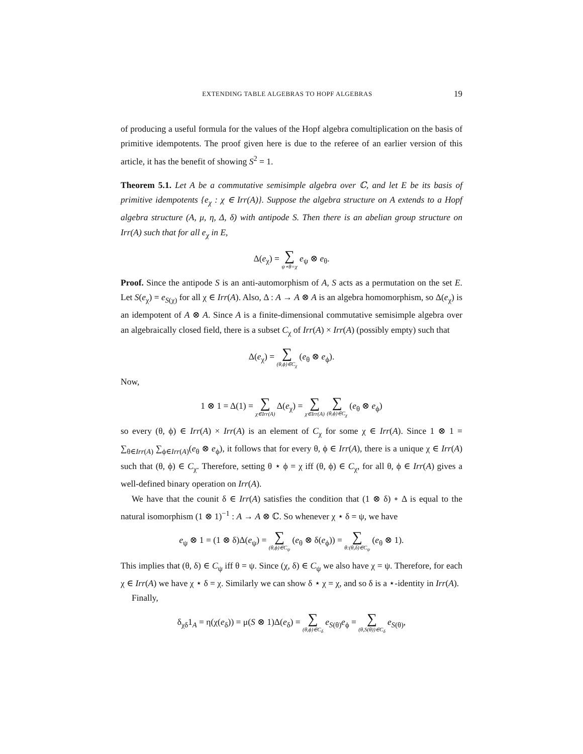EXTENDING TABLE ALGEBRAS TO HOPF ALGEBRAS 19
of producing a useful formula for the values of the Hopf algebra comultiplication on the basis of primitive idempotents. The proof given here is due to the referee of an earlier version of this article, it has the benefit of showing S<sup>2</sup> = 1.
Theorem 5.1. Let A be a commutative semisimple algebra over ℂ, and let E be its basis of primitive idempotents {e<sub>χ</sub> : χ ∈ Irr(A)}. Suppose the algebra structure on A extends to a Hopf algebra structure (A, μ, η, Δ, δ) with antipode S. Then there is an abelian group structure on Irr(A) such that for all e<sub>χ</sub> in E,
Δ(e<sub>χ</sub>) = ∑ ψ⋆θ=χ e<sub>ψ</sub> ⊗ e<sub>θ</sub>.
Proof. Since the antipode S is an anti-automorphism of A, S acts as a permutation on the set E. Let S(e<sub>χ</sub>) = e<sub>S(χ)</sub> for all χ ∈ Irr(A). Also, Δ : A → A ⊗ A is an algebra homomorphism, so Δ(e<sub>χ</sub>) is an idempotent of A ⊗ A. Since A is a finite-dimensional commutative semisimple algebra over an algebraically closed field, there is a subset C<sub>χ</sub> of Irr(A) × Irr(A) (possibly empty) such that
Δ(e<sub>χ</sub>) = ∑ (θ,ϕ)∈C<sub>χ</sub> (e<sub>θ</sub> ⊗ e<sub>ϕ</sub>).
Now,
1 ⊗ 1 = Δ(1) = ∑ χ∈Irr(A) Δ(e<sub>χ</sub>) = ∑ χ∈Irr(A) ∑ (θ,ϕ)∈C<sub>χ</sub> (e<sub>θ</sub> ⊗ e<sub>ϕ</sub>)
so every (θ, ϕ) ∈ Irr(A) × Irr(A) is an element of C<sub>χ</sub> for some χ ∈ Irr(A). Since 1 ⊗ 1 = ∑<sub>θ∈Irr(A)</sub> ∑<sub>ϕ∈Irr(A)</sub>(e<sub>θ</sub> ⊗ e<sub>ϕ</sub>), it follows that for every θ, ϕ ∈ Irr(A), there is a unique χ ∈ Irr(A) such that (θ, ϕ) ∈ C<sub>χ</sub>. Therefore, setting θ ⋆ ϕ = χ iff (θ, ϕ) ∈ C<sub>χ</sub>, for all θ, ϕ ∈ Irr(A) gives a well-defined binary operation on Irr(A).
We have that the counit δ ∈ Irr(A) satisfies the condition that (1 ⊗ δ) ∘ Δ is equal to the natural isomorphism (1 ⊗ 1)<sup>−1</sup> : A → A ⊗ ℂ. So whenever χ ⋆ δ = ψ, we have
e<sub>ψ</sub> ⊗ 1 = (1 ⊗ δ)Δ(e<sub>ψ</sub>) = ∑ (θ,ϕ)∈C<sub>ψ</sub> (e<sub>θ</sub> ⊗ δ(e<sub>ϕ</sub>)) = ∑ θ:(θ,δ)∈C<sub>ψ</sub> (e<sub>θ</sub> ⊗ 1).
This implies that (θ, δ) ∈ C<sub>ψ</sub> iff θ = ψ. Since (χ, δ) ∈ C<sub>ψ</sub> we also have χ = ψ. Therefore, for each χ ∈ Irr(A) we have χ ⋆ δ = χ. Similarly we can show δ ⋆ χ = χ, and so δ is a ⋆-identity in Irr(A).
Finally,
δ<sub>χδ</sub>1<sub>A</sub> = η(χ(e<sub>δ</sub>)) = μ(S ⊗ 1)Δ(e<sub>δ</sub>) = ∑ (θ,ϕ)∈C<sub>δ</sub> e<sub>S(θ)</sub>e<sub>ϕ</sub> = ∑ (θ,S(θ))∈C<sub>δ</sub> e<sub>S(θ)</sub>,